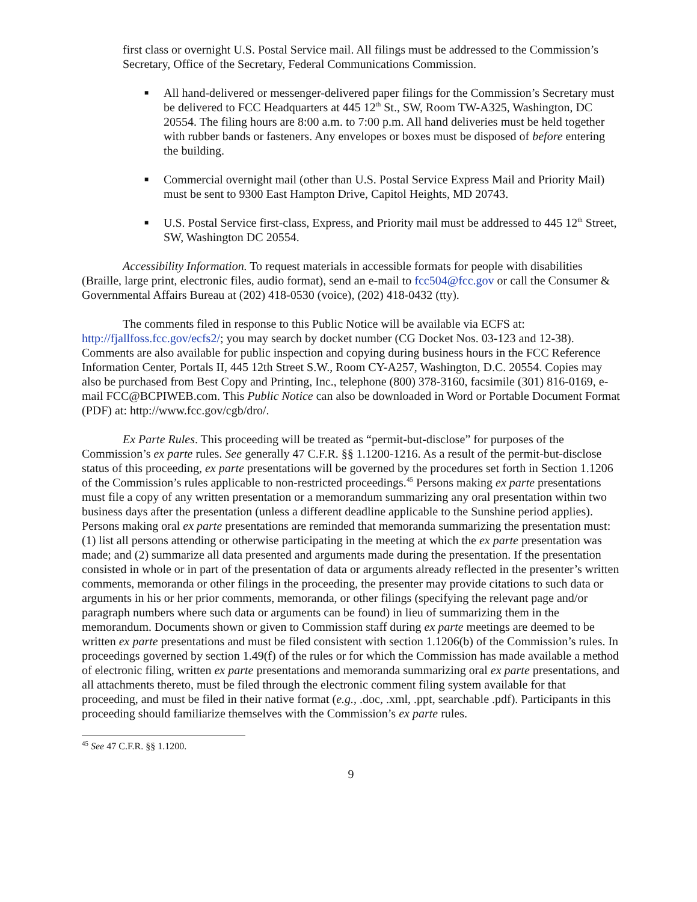first class or overnight U.S. Postal Service mail. All filings must be addressed to the Commission’s Secretary, Office of the Secretary, Federal Communications Commission.
■ All hand-delivered or messenger-delivered paper filings for the Commission’s Secretary must be delivered to FCC Headquarters at 445 12<sup>th</sup> St., SW, Room TW-A325, Washington, DC 20554. The filing hours are 8:00 a.m. to 7:00 p.m. All hand deliveries must be held together with rubber bands or fasteners. Any envelopes or boxes must be disposed of before entering the building.
■ Commercial overnight mail (other than U.S. Postal Service Express Mail and Priority Mail) must be sent to 9300 East Hampton Drive, Capitol Heights, MD 20743.
■ U.S. Postal Service first-class, Express, and Priority mail must be addressed to 445 12<sup>th</sup> Street, SW, Washington DC 20554.
Accessibility Information. To request materials in accessible formats for people with disabilities (Braille, large print, electronic files, audio format), send an e-mail to fcc504@fcc.gov or call the Consumer & Governmental Affairs Bureau at (202) 418-0530 (voice), (202) 418-0432 (tty).
The comments filed in response to this Public Notice will be available via ECFS at: http://fjallfoss.fcc.gov/ecfs2/; you may search by docket number (CG Docket Nos. 03-123 and 12-38). Comments are also available for public inspection and copying during business hours in the FCC Reference Information Center, Portals II, 445 12th Street S.W., Room CY-A257, Washington, D.C. 20554. Copies may also be purchased from Best Copy and Printing, Inc., telephone (800) 378-3160, facsimile (301) 816-0169, e-mail FCC@BCPIWEB.com. This Public Notice can also be downloaded in Word or Portable Document Format (PDF) at: http://www.fcc.gov/cgb/dro/.
Ex Parte Rules. This proceeding will be treated as “permit-but-disclose” for purposes of the Commission’s ex parte rules. See generally 47 C.F.R. §§ 1.1200-1216. As a result of the permit-but-disclose status of this proceeding, ex parte presentations will be governed by the procedures set forth in Section 1.1206 of the Commission’s rules applicable to non-restricted proceedings.<sup>45</sup> Persons making ex parte presentations must file a copy of any written presentation or a memorandum summarizing any oral presentation within two business days after the presentation (unless a different deadline applicable to the Sunshine period applies). Persons making oral ex parte presentations are reminded that memoranda summarizing the presentation must: (1) list all persons attending or otherwise participating in the meeting at which the ex parte presentation was made; and (2) summarize all data presented and arguments made during the presentation. If the presentation consisted in whole or in part of the presentation of data or arguments already reflected in the presenter’s written comments, memoranda or other filings in the proceeding, the presenter may provide citations to such data or arguments in his or her prior comments, memoranda, or other filings (specifying the relevant page and/or paragraph numbers where such data or arguments can be found) in lieu of summarizing them in the memorandum. Documents shown or given to Commission staff during ex parte meetings are deemed to be written ex parte presentations and must be filed consistent with section 1.1206(b) of the Commission’s rules. In proceedings governed by section 1.49(f) of the rules or for which the Commission has made available a method of electronic filing, written ex parte presentations and memoranda summarizing oral ex parte presentations, and all attachments thereto, must be filed through the electronic comment filing system available for that proceeding, and must be filed in their native format (e.g., .doc, .xml, .ppt, searchable .pdf). Participants in this proceeding should familiarize themselves with the Commission’s ex parte rules.
<sup>45</sup> See 47 C.F.R. §§ 1.1200.
9